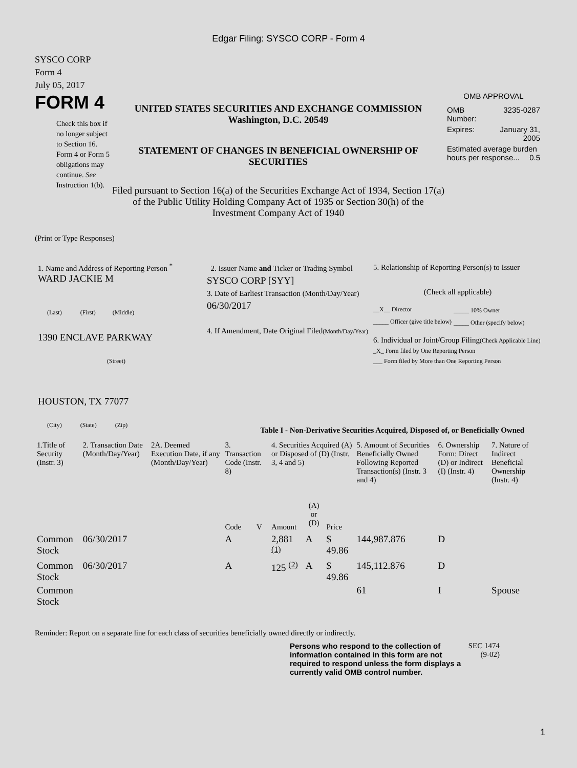Edgar Filing: SYSCO CORP - Form 4
SYSCO CORP
Form 4
July 05, 2017
FORM 4
Check this box if no longer subject to Section 16. Form 4 or Form 5 obligations may continue. See Instruction 1(b).
UNITED STATES SECURITIES AND EXCHANGE COMMISSION
Washington, D.C. 20549
STATEMENT OF CHANGES IN BENEFICIAL OWNERSHIP OF SECURITIES
Filed pursuant to Section 16(a) of the Securities Exchange Act of 1934, Section 17(a) of the Public Utility Holding Company Act of 1935 or Section 30(h) of the Investment Company Act of 1940
OMB APPROVAL
| OMB Number: | 3235-0287 |
| Expires: | January 31, 2005 |
| Estimated average burden hours per response... 0.5 | |
(Print or Type Responses)
1. Name and Address of Reporting Person <sup>*</sup>
WARD JACKIE M
(Last) (First) (Middle)
1390 ENCLAVE PARKWAY
(Street)
HOUSTON, TX 77077
(City) (State) (Zip)
2. Issuer Name and Ticker or Trading Symbol
SYSCO CORP [SYY]
3. Date of Earliest Transaction (Month/Day/Year)
06/30/2017
4. If Amendment, Date Original Filed(Month/Day/Year)
5. Relationship of Reporting Person(s) to Issuer
(Check all applicable)
| __X__ Director | _____ 10% Owner |
| _____ Officer (give title below) | _____ Other (specify below) |
6. Individual or Joint/Group Filing(Check Applicable Line)
_X_ Form filed by One Reporting Person
___ Form filed by More than One Reporting Person
Table I - Non-Derivative Securities Acquired, Disposed of, or Beneficially Owned
| 1.Title of Security (Instr. 3) | 2. Transaction Date (Month/Day/Year) | 2A. Deemed Execution Date, if any (Month/Day/Year) | 3. Transaction Code (Instr. 8) | | 4. Securities Acquired (A) or Disposed of (D) (Instr. 3, 4 and 5) | | | 5. Amount of Securities Beneficially Owned Following Reported Transaction(s) (Instr. 3 and 4) | 6. Ownership Form: Direct (D) or Indirect (I) (Instr. 4) | 7. Nature of Indirect Beneficial Ownership (Instr. 4) |
| --- | --- | --- | --- | --- | --- | --- | --- | --- | --- | --- |
| | | | Code | V | Amount | (A) or (D) | Price | | | |
| Common Stock | 06/30/2017 | | A | | 2,881 <sup>(1)</sup> | A | $ 49.86 | 144,987.876 | D | |
| Common Stock | 06/30/2017 | | A | | 125 <sup>(2)</sup> | A | $ 49.86 | 145,112.876 | D | |
| Common Stock | | | | | | | | 61 | I | Spouse |
Reminder: Report on a separate line for each class of securities beneficially owned directly or indirectly.
Persons who respond to the collection of information contained in this form are not required to respond unless the form displays a currently valid OMB control number.
SEC 1474 (9-02)
1